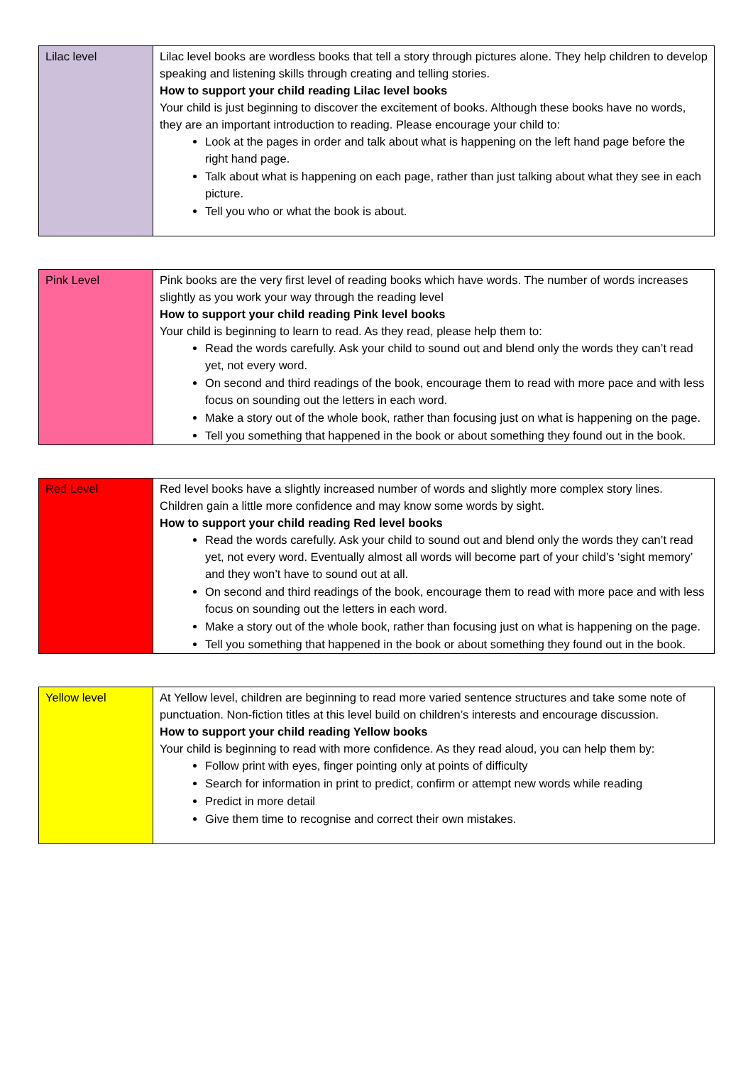| Lilac level | Lilac level books are wordless books that tell a story through pictures alone. They help children to develop speaking and listening skills through creating and telling stories. How to support your child reading Lilac level books Your child is just beginning to discover the excitement of books. Although these books have no words, they are an important introduction to reading. Please encourage your child to: Look at the pages in order and talk about what is happening on the left hand page before the right hand page. Talk about what is happening on each page, rather than just talking about what they see in each picture. Tell you who or what the book is about. |
| Pink Level | Pink books are the very first level of reading books which have words. The number of words increases slightly as you work your way through the reading level How to support your child reading Pink level books Your child is beginning to learn to read. As they read, please help them to: Read the words carefully. Ask your child to sound out and blend only the words they can’t read yet, not every word. On second and third readings of the book, encourage them to read with more pace and with less focus on sounding out the letters in each word. Make a story out of the whole book, rather than focusing just on what is happening on the page. Tell you something that happened in the book or about something they found out in the book. |
| Red Level | Red level books have a slightly increased number of words and slightly more complex story lines. Children gain a little more confidence and may know some words by sight. How to support your child reading Red level books Read the words carefully. Ask your child to sound out and blend only the words they can’t read yet, not every word. Eventually almost all words will become part of your child’s ‘sight memory’ and they won’t have to sound out at all. On second and third readings of the book, encourage them to read with more pace and with less focus on sounding out the letters in each word. Make a story out of the whole book, rather than focusing just on what is happening on the page. Tell you something that happened in the book or about something they found out in the book. |
| Yellow level | At Yellow level, children are beginning to read more varied sentence structures and take some note of punctuation. Non-fiction titles at this level build on children’s interests and encourage discussion. How to support your child reading Yellow books Your child is beginning to read with more confidence. As they read aloud, you can help them by: Follow print with eyes, finger pointing only at points of difficulty Search for information in print to predict, confirm or attempt new words while reading Predict in more detail Give them time to recognise and correct their own mistakes. |